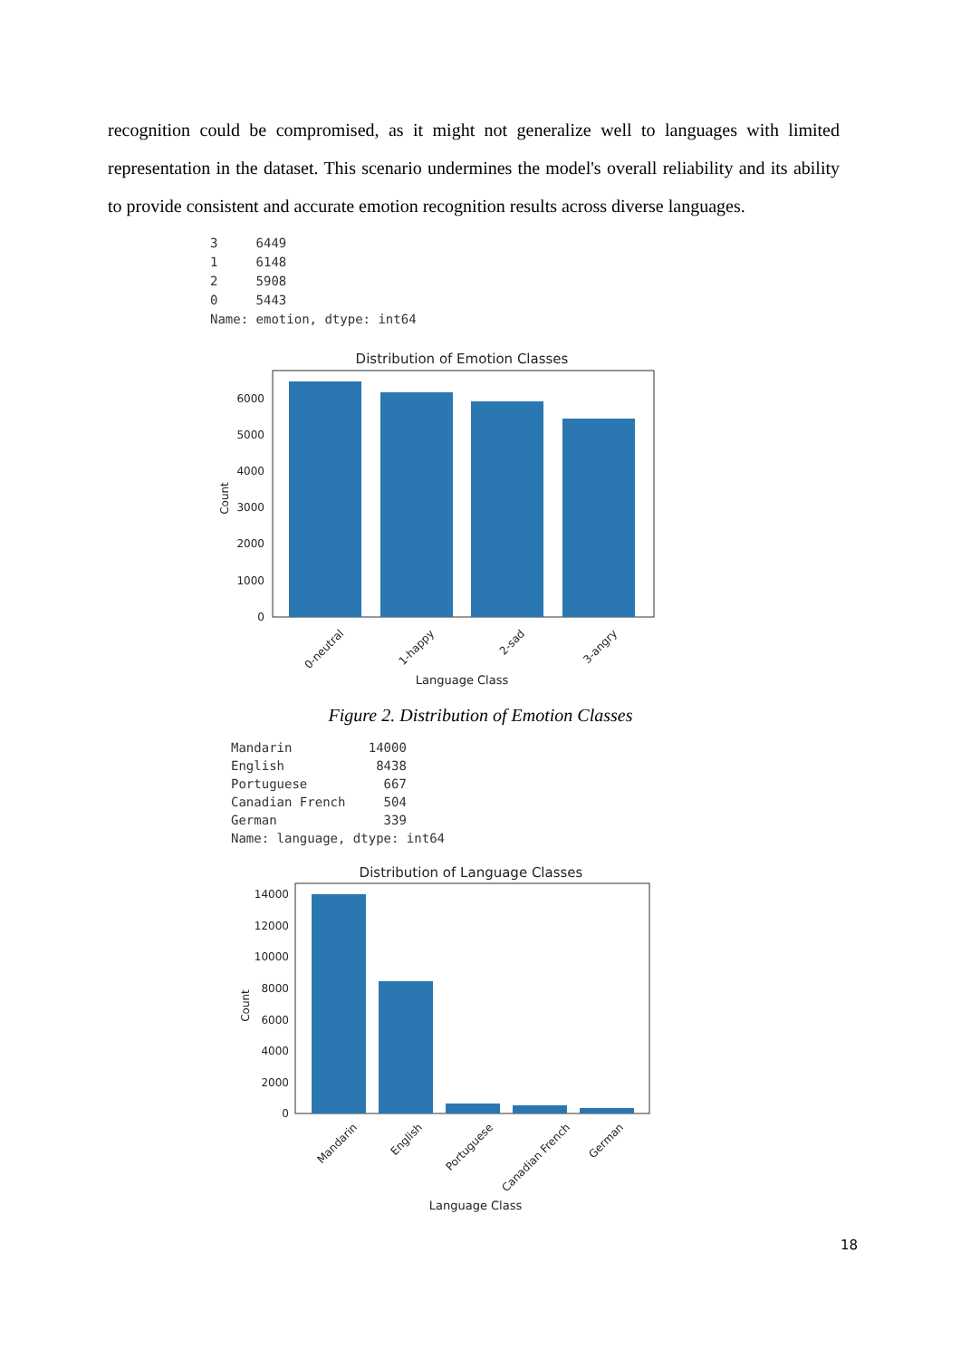recognition could be compromised, as it might not generalize well to languages with limited representation in the dataset. This scenario undermines the model's overall reliability and its ability to provide consistent and accurate emotion recognition results across diverse languages.
3     6449
1     6148
2     5908
0     5443
Name: emotion, dtype: int64
Distribution of Emotion Classes
0
1000
2000
3000
4000
5000
6000
Count
0-neutral
1-happy
2-sad
3-angry
Language Class
Figure 2. Distribution of Emotion Classes
Mandarin          14000
English            8438
Portuguese          667
Canadian French     504
German              339
Name: language, dtype: int64
Distribution of Language Classes
0
2000
4000
6000
8000
10000
12000
14000
Count
Mandarin
English
Portuguese
Canadian French
German
Language Class
18